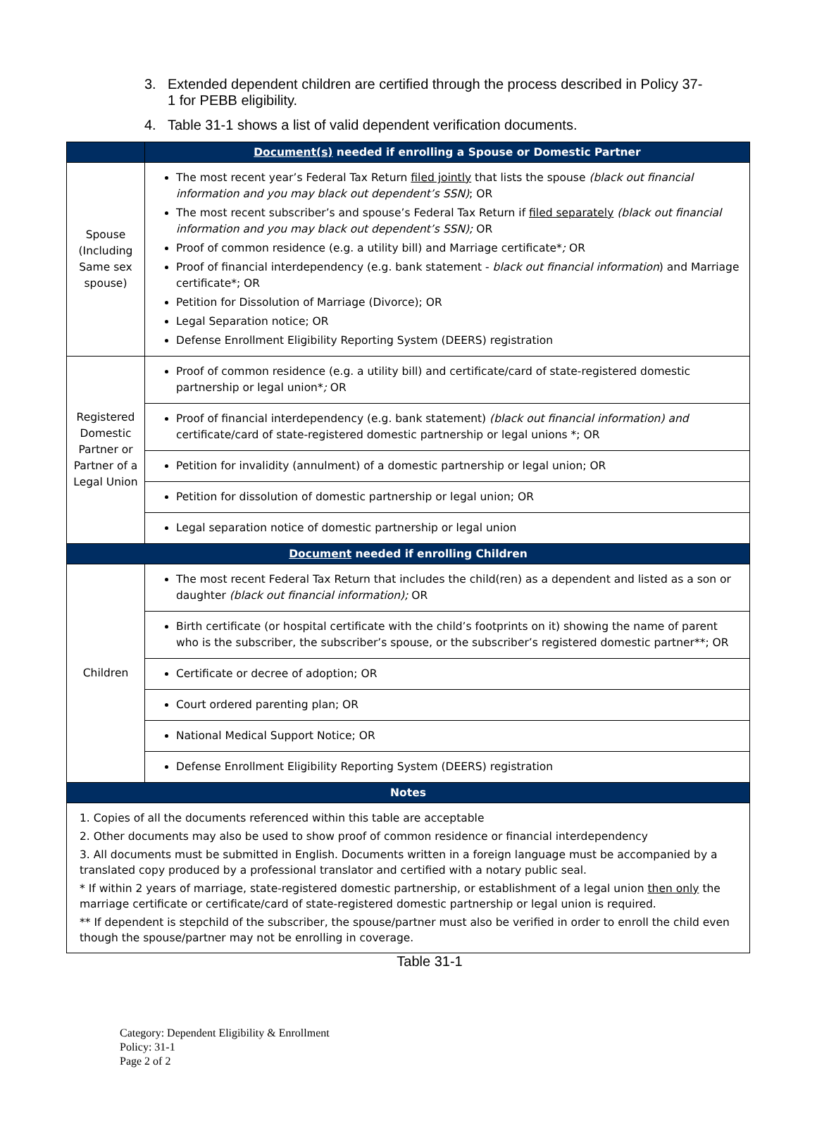3. Extended dependent children are certified through the process described in Policy 37-1 for PEBB eligibility.
4. Table 31-1 shows a list of valid dependent verification documents.
| | Document(s) needed if enrolling a Spouse or Domestic Partner |
| --- | --- |
| Spouse (Including Same sex spouse) | The most recent year’s Federal Tax Return filed jointly that lists the spouse (black out financial information and you may black out dependent’s SSN) ; OR The most recent subscriber’s and spouse’s Federal Tax Return if filed separately (black out financial information and you may black out dependent’s SSN); OR Proof of common residence (e.g. a utility bill) and Marriage certificate* ; OR Proof of financial interdependency (e.g. bank statement - black out financial information ) and Marriage certificate*; OR Petition for Dissolution of Marriage (Divorce); OR Legal Separation notice; OR Defense Enrollment Eligibility Reporting System (DEERS) registration |
| Registered Domestic Partner or Partner of a Legal Union | Proof of common residence (e.g. a utility bill) and certificate/card of state-registered domestic partnership or legal union* ; OR |
| | Proof of financial interdependency (e.g. bank statement) (black out financial information) and certificate/card of state-registered domestic partnership or legal unions *; OR |
| | Petition for invalidity (annulment) of a domestic partnership or legal union; OR |
| | Petition for dissolution of domestic partnership or legal union; OR |
| | Legal separation notice of domestic partnership or legal union |
| Document needed if enrolling Children | |
| Children | The most recent Federal Tax Return that includes the child(ren) as a dependent and listed as a son or daughter (black out financial information); OR |
| | Birth certificate (or hospital certificate with the child’s footprints on it) showing the name of parent who is the subscriber, the subscriber’s spouse, or the subscriber’s registered domestic partner**; OR |
| | Certificate or decree of adoption; OR |
| | Court ordered parenting plan; OR |
| | National Medical Support Notice; OR |
| | Defense Enrollment Eligibility Reporting System (DEERS) registration |
| Notes | |
| 1. Copies of all the documents referenced within this table are acceptable 2. Other documents may also be used to show proof of common residence or financial interdependency 3. All documents must be submitted in English. Documents written in a foreign language must be accompanied by a translated copy produced by a professional translator and certified with a notary public seal. * If within 2 years of marriage, state-registered domestic partnership, or establishment of a legal union then only the marriage certificate or certificate/card of state-registered domestic partnership or legal union is required. ** If dependent is stepchild of the subscriber, the spouse/partner must also be verified in order to enroll the child even though the spouse/partner may not be enrolling in coverage. | |
Table 31-1
Category: Dependent Eligibility & Enrollment
Policy: 31-1
Page 2 of 2